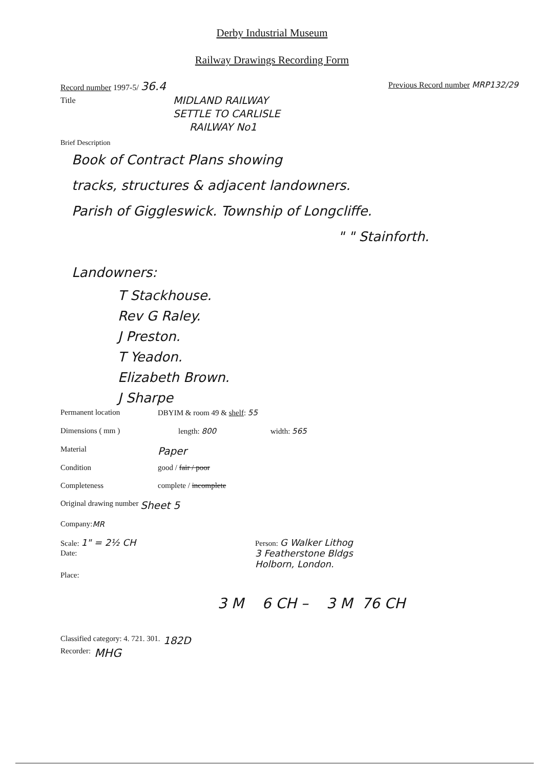Derby Industrial Museum
Railway Drawings Recording Form
Record number 1997-5/ 36.4 Previous Record number MRP132/29
Title MIDLAND RAILWAY
SETTLE TO CARLISLE
RAILWAY No1
Brief Description
Book of Contract Plans showing
tracks, structures & adjacent landowners.
Parish of Giggleswick. Township of Longcliffe.
" " Stainforth.
Landowners:
T Stackhouse.
Rev G Raley.
J Preston.
T Yeadon.
Elizabeth Brown.
J Sharpe
Permanent location DBYIM & room 49 & shelf: 55
Dimensions ( mm ) length: 800 width: 565
Material Paper
Condition good / fair / poor
Completeness complete / incomplete
Original drawing number Sheet 5
Company: MR
Scale: 1" = 2½ CH Person: G Walker Lithog
3 Featherstone Bldgs
Holborn, London.
Date:
Place:
3 M 6 CH – 3 M 76 CH
Classified category: 4. 721. 301. 182D
Recorder: MHG